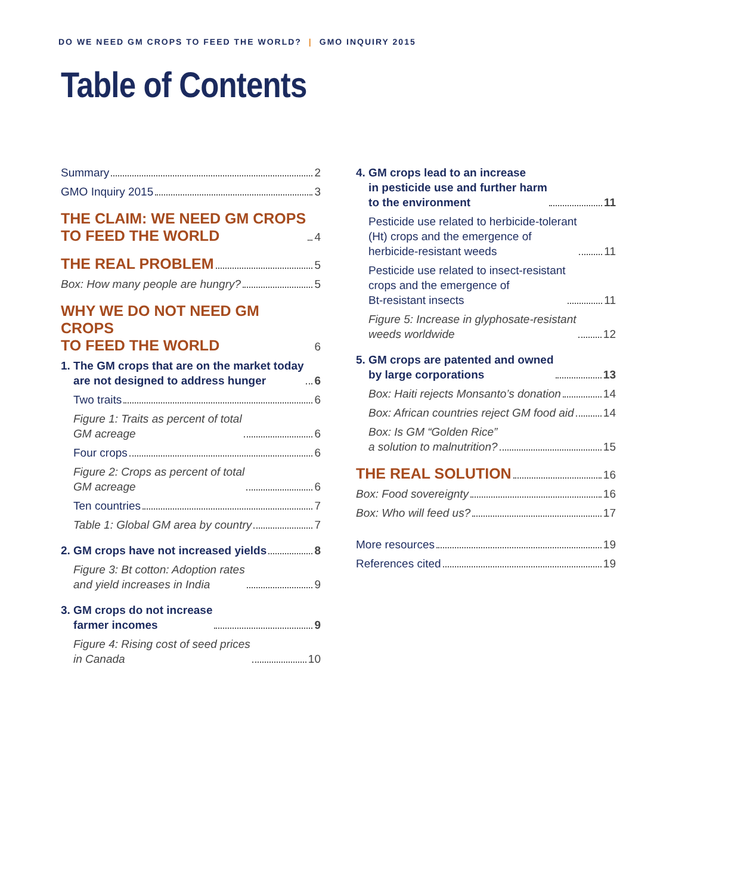DO WE NEED GM CROPS TO FEED THE WORLD? | GMO INQUIRY 2015
Table of Contents
Summary 2
GMO Inquiry 2015 3
THE CLAIM: WE NEED GM CROPS
TO FEED THE WORLD 4
THE REAL PROBLEM 5
Box: How many people are hungry? 5
WHY WE DO NOT NEED GM CROPS
TO FEED THE WORLD 6
1. The GM crops that are on the market today
are not designed to address hunger 6
Two traits 6
Figure 1: Traits as percent of total
GM acreage 6
Four crops 6
Figure 2: Crops as percent of total
GM acreage 6
Ten countries 7
Table 1: Global GM area by country 7
2. GM crops have not increased yields 8
Figure 3: Bt cotton: Adoption rates
and yield increases in India 9
3. GM crops do not increase
farmer incomes 9
Figure 4: Rising cost of seed prices
in Canada 10
4. GM crops lead to an increase
in pesticide use and further harm
to the environment 11
Pesticide use related to herbicide-tolerant
(Ht) crops and the emergence of
herbicide-resistant weeds 11
Pesticide use related to insect-resistant
crops and the emergence of
Bt-resistant insects 11
Figure 5: Increase in glyphosate-resistant
weeds worldwide 12
5. GM crops are patented and owned
by large corporations 13
Box: Haiti rejects Monsanto’s donation 14
Box: African countries reject GM food aid 14
Box: Is GM “Golden Rice”
a solution to malnutrition? 15
THE REAL SOLUTION 16
Box: Food sovereignty 16
Box: Who will feed us? 17
More resources 19
References cited 19